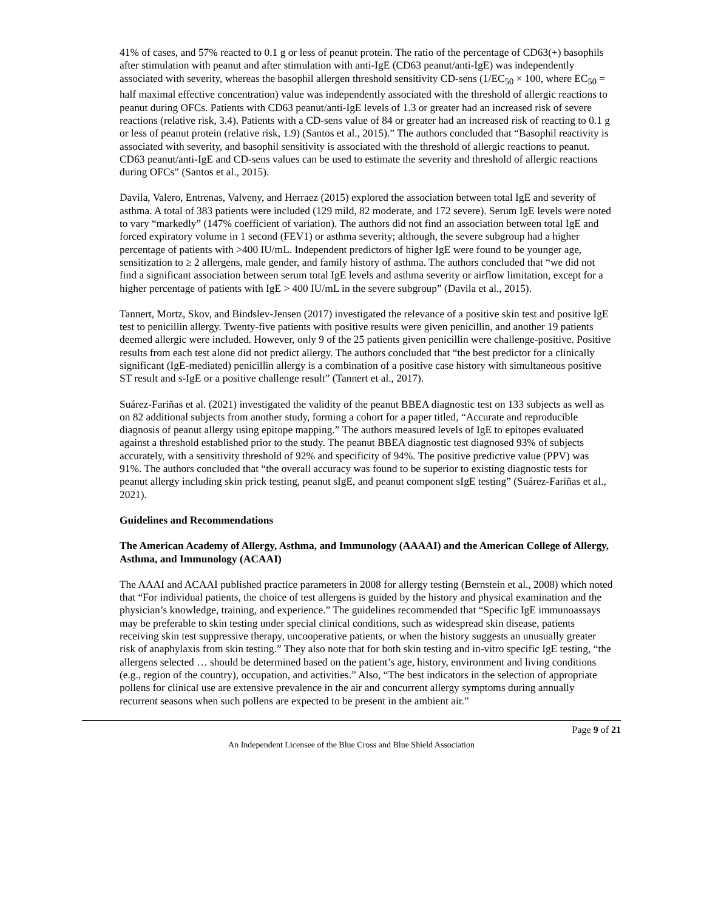41% of cases, and 57% reacted to 0.1 g or less of peanut protein. The ratio of the percentage of CD63(+) basophils after stimulation with peanut and after stimulation with anti-IgE (CD63 peanut/anti-IgE) was independently associated with severity, whereas the basophil allergen threshold sensitivity CD-sens (1/EC<sub>50</sub> × 100, where EC<sub>50</sub> = half maximal effective concentration) value was independently associated with the threshold of allergic reactions to peanut during OFCs. Patients with CD63 peanut/anti-IgE levels of 1.3 or greater had an increased risk of severe reactions (relative risk, 3.4). Patients with a CD-sens value of 84 or greater had an increased risk of reacting to 0.1 g or less of peanut protein (relative risk, 1.9) (Santos et al., 2015).” The authors concluded that “Basophil reactivity is associated with severity, and basophil sensitivity is associated with the threshold of allergic reactions to peanut. CD63 peanut/anti-IgE and CD-sens values can be used to estimate the severity and threshold of allergic reactions during OFCs” (Santos et al., 2015).
Davila, Valero, Entrenas, Valveny, and Herraez (2015) explored the association between total IgE and severity of asthma. A total of 383 patients were included (129 mild, 82 moderate, and 172 severe). Serum IgE levels were noted to vary “markedly” (147% coefficient of variation). The authors did not find an association between total IgE and forced expiratory volume in 1 second (FEV1) or asthma severity; although, the severe subgroup had a higher percentage of patients with >400 IU/mL. Independent predictors of higher IgE were found to be younger age, sensitization to ≥ 2 allergens, male gender, and family history of asthma. The authors concluded that “we did not find a significant association between serum total IgE levels and asthma severity or airflow limitation, except for a higher percentage of patients with IgE > 400 IU/mL in the severe subgroup” (Davila et al., 2015).
Tannert, Mortz, Skov, and Bindslev-Jensen (2017) investigated the relevance of a positive skin test and positive IgE test to penicillin allergy. Twenty-five patients with positive results were given penicillin, and another 19 patients deemed allergic were included. However, only 9 of the 25 patients given penicillin were challenge-positive. Positive results from each test alone did not predict allergy. The authors concluded that “the best predictor for a clinically significant (IgE-mediated) penicillin allergy is a combination of a positive case history with simultaneous positive ST result and s-IgE or a positive challenge result” (Tannert et al., 2017).
Suárez-Fariñas et al. (2021) investigated the validity of the peanut BBEA diagnostic test on 133 subjects as well as on 82 additional subjects from another study, forming a cohort for a paper titled, “Accurate and reproducible diagnosis of peanut allergy using epitope mapping.” The authors measured levels of IgE to epitopes evaluated against a threshold established prior to the study. The peanut BBEA diagnostic test diagnosed 93% of subjects accurately, with a sensitivity threshold of 92% and specificity of 94%. The positive predictive value (PPV) was 91%. The authors concluded that “the overall accuracy was found to be superior to existing diagnostic tests for peanut allergy including skin prick testing, peanut sIgE, and peanut component sIgE testing” (Suárez-Fariñas et al., 2021).
Guidelines and Recommendations
The American Academy of Allergy, Asthma, and Immunology (AAAAI) and the American College of Allergy, Asthma, and Immunology (ACAAI)
The AAAI and ACAAI published practice parameters in 2008 for allergy testing (Bernstein et al., 2008) which noted that “For individual patients, the choice of test allergens is guided by the history and physical examination and the physician’s knowledge, training, and experience.” The guidelines recommended that “Specific IgE immunoassays may be preferable to skin testing under special clinical conditions, such as widespread skin disease, patients receiving skin test suppressive therapy, uncooperative patients, or when the history suggests an unusually greater risk of anaphylaxis from skin testing.” They also note that for both skin testing and in-vitro specific IgE testing, “the allergens selected … should be determined based on the patient’s age, history, environment and living conditions (e.g., region of the country), occupation, and activities.” Also, “The best indicators in the selection of appropriate pollens for clinical use are extensive prevalence in the air and concurrent allergy symptoms during annually recurrent seasons when such pollens are expected to be present in the ambient air.”
Page 9 of 21
An Independent Licensee of the Blue Cross and Blue Shield Association